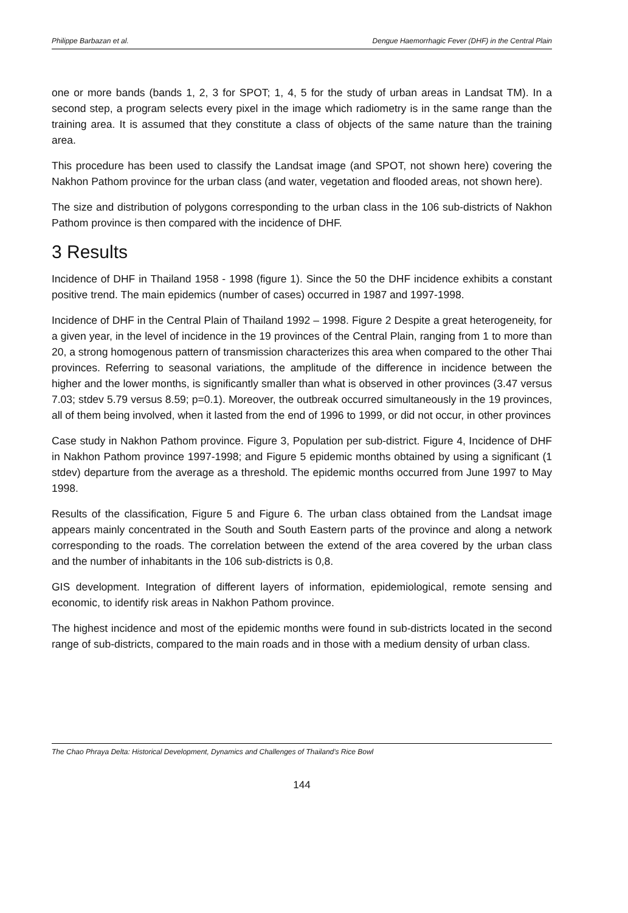Philippe Barbazan et al. Dengue Haemorrhagic Fever (DHF) in the Central Plain
one or more bands (bands 1, 2, 3 for SPOT; 1, 4, 5 for the study of urban areas in Landsat TM). In a second step, a program selects every pixel in the image which radiometry is in the same range than the training area. It is assumed that they constitute a class of objects of the same nature than the training area.
This procedure has been used to classify the Landsat image (and SPOT, not shown here) covering the Nakhon Pathom province for the urban class (and water, vegetation and flooded areas, not shown here).
The size and distribution of polygons corresponding to the urban class in the 106 sub-districts of Nakhon Pathom province is then compared with the incidence of DHF.
3 Results
Incidence of DHF in Thailand 1958 - 1998 (figure 1). Since the 50 the DHF incidence exhibits a constant positive trend. The main epidemics (number of cases) occurred in 1987 and 1997-1998.
Incidence of DHF in the Central Plain of Thailand 1992 – 1998. Figure 2 Despite a great heterogeneity, for a given year, in the level of incidence in the 19 provinces of the Central Plain, ranging from 1 to more than 20, a strong homogenous pattern of transmission characterizes this area when compared to the other Thai provinces. Referring to seasonal variations, the amplitude of the difference in incidence between the higher and the lower months, is significantly smaller than what is observed in other provinces (3.47 versus 7.03; stdev 5.79 versus 8.59; p=0.1). Moreover, the outbreak occurred simultaneously in the 19 provinces, all of them being involved, when it lasted from the end of 1996 to 1999, or did not occur, in other provinces
Case study in Nakhon Pathom province. Figure 3, Population per sub-district. Figure 4, Incidence of DHF in Nakhon Pathom province 1997-1998; and Figure 5 epidemic months obtained by using a significant (1 stdev) departure from the average as a threshold. The epidemic months occurred from June 1997 to May 1998.
Results of the classification, Figure 5 and Figure 6. The urban class obtained from the Landsat image appears mainly concentrated in the South and South Eastern parts of the province and along a network corresponding to the roads. The correlation between the extend of the area covered by the urban class and the number of inhabitants in the 106 sub-districts is 0,8.
GIS development. Integration of different layers of information, epidemiological, remote sensing and economic, to identify risk areas in Nakhon Pathom province.
The highest incidence and most of the epidemic months were found in sub-districts located in the second range of sub-districts, compared to the main roads and in those with a medium density of urban class.
The Chao Phraya Delta: Historical Development, Dynamics and Challenges of Thailand's Rice Bowl
144